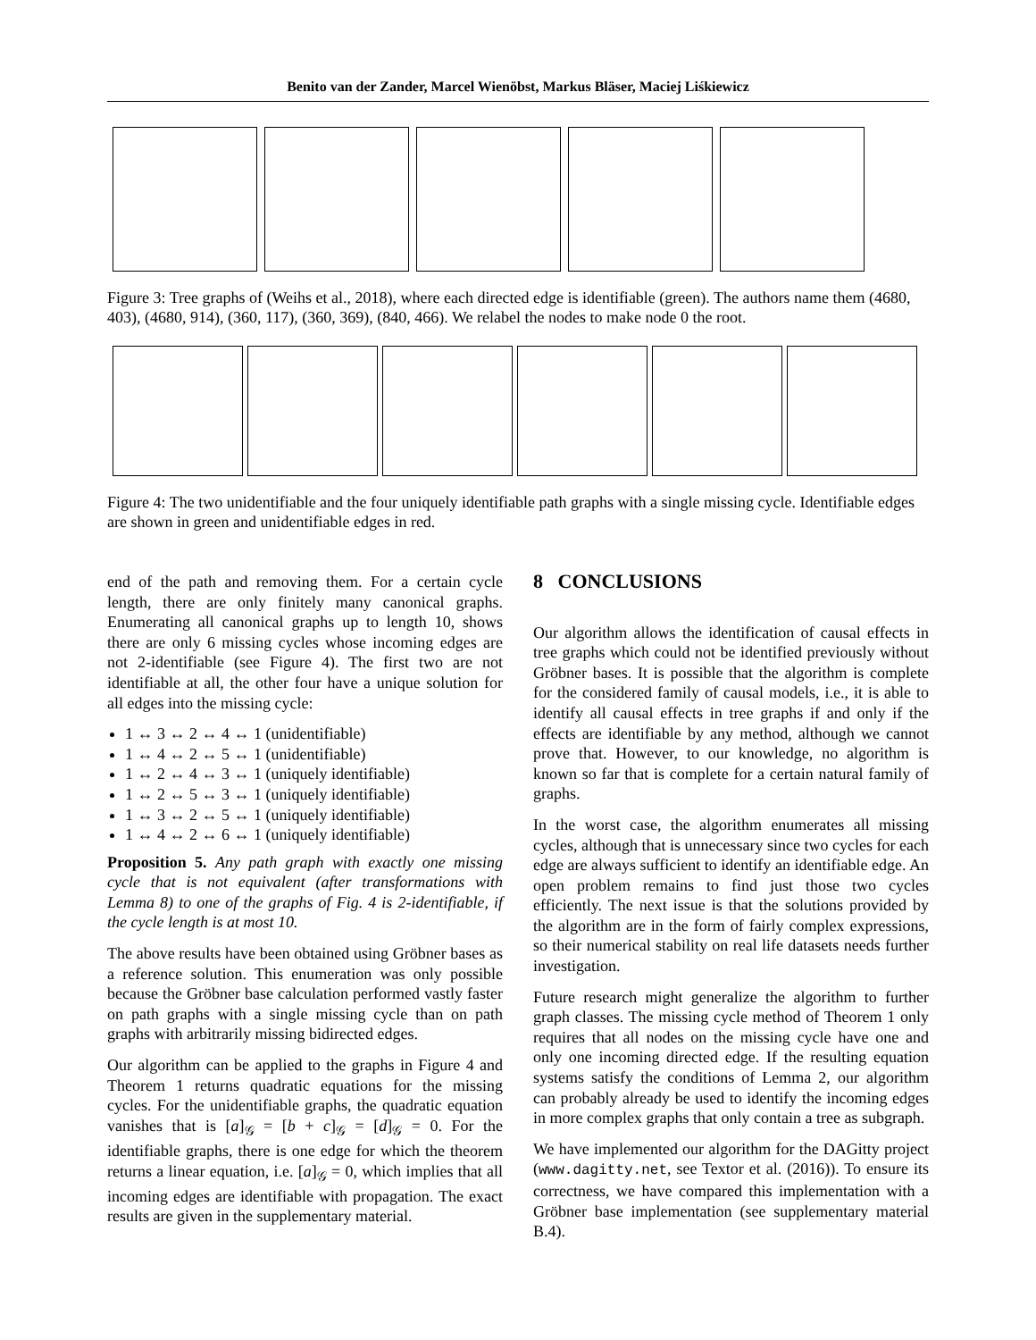Benito van der Zander, Marcel Wienöbst, Markus Bläser, Maciej Liśkiewicz
Figure 3: Tree graphs of (Weihs et al., 2018), where each directed edge is identifiable (green). The authors name them (4680, 403), (4680, 914), (360, 117), (360, 369), (840, 466). We relabel the nodes to make node 0 the root.
Figure 4: The two unidentifiable and the four uniquely identifiable path graphs with a single missing cycle. Identifiable edges are shown in green and unidentifiable edges in red.
end of the path and removing them. For a certain cycle length, there are only finitely many canonical graphs. Enumerating all canonical graphs up to length 10, shows there are only 6 missing cycles whose incoming edges are not 2-identifiable (see Figure 4). The first two are not identifiable at all, the other four have a unique solution for all edges into the missing cycle:
1 ↔ 3 ↔ 2 ↔ 4 ↔ 1 (unidentifiable)
1 ↔ 4 ↔ 2 ↔ 5 ↔ 1 (unidentifiable)
1 ↔ 2 ↔ 4 ↔ 3 ↔ 1 (uniquely identifiable)
1 ↔ 2 ↔ 5 ↔ 3 ↔ 1 (uniquely identifiable)
1 ↔ 3 ↔ 2 ↔ 5 ↔ 1 (uniquely identifiable)
1 ↔ 4 ↔ 2 ↔ 6 ↔ 1 (uniquely identifiable)
Proposition 5. Any path graph with exactly one missing cycle that is not equivalent (after transformations with Lemma 8) to one of the graphs of Fig. 4 is 2-identifiable, if the cycle length is at most 10.
The above results have been obtained using Gröbner bases as a reference solution. This enumeration was only possible because the Gröbner base calculation performed vastly faster on path graphs with a single missing cycle than on path graphs with arbitrarily missing bidirected edges.
Our algorithm can be applied to the graphs in Figure 4 and Theorem 1 returns quadratic equations for the missing cycles. For the unidentifiable graphs, the quadratic equation vanishes that is [a]<sub>𝒢</sub> = [b + c]<sub>𝒢</sub> = [d]<sub>𝒢</sub> = 0. For the identifiable graphs, there is one edge for which the theorem returns a linear equation, i.e. [a]<sub>𝒢</sub> = 0, which implies that all incoming edges are identifiable with propagation. The exact results are given in the supplementary material.
8 CONCLUSIONS
Our algorithm allows the identification of causal effects in tree graphs which could not be identified previously without Gröbner bases. It is possible that the algorithm is complete for the considered family of causal models, i.e., it is able to identify all causal effects in tree graphs if and only if the effects are identifiable by any method, although we cannot prove that. However, to our knowledge, no algorithm is known so far that is complete for a certain natural family of graphs.
In the worst case, the algorithm enumerates all missing cycles, although that is unnecessary since two cycles for each edge are always sufficient to identify an identifiable edge. An open problem remains to find just those two cycles efficiently. The next issue is that the solutions provided by the algorithm are in the form of fairly complex expressions, so their numerical stability on real life datasets needs further investigation.
Future research might generalize the algorithm to further graph classes. The missing cycle method of Theorem 1 only requires that all nodes on the missing cycle have one and only one incoming directed edge. If the resulting equation systems satisfy the conditions of Lemma 2, our algorithm can probably already be used to identify the incoming edges in more complex graphs that only contain a tree as subgraph.
We have implemented our algorithm for the DAGitty project (www.dagitty.net, see Textor et al. (2016)). To ensure its correctness, we have compared this implementation with a Gröbner base implementation (see supplementary material B.4).